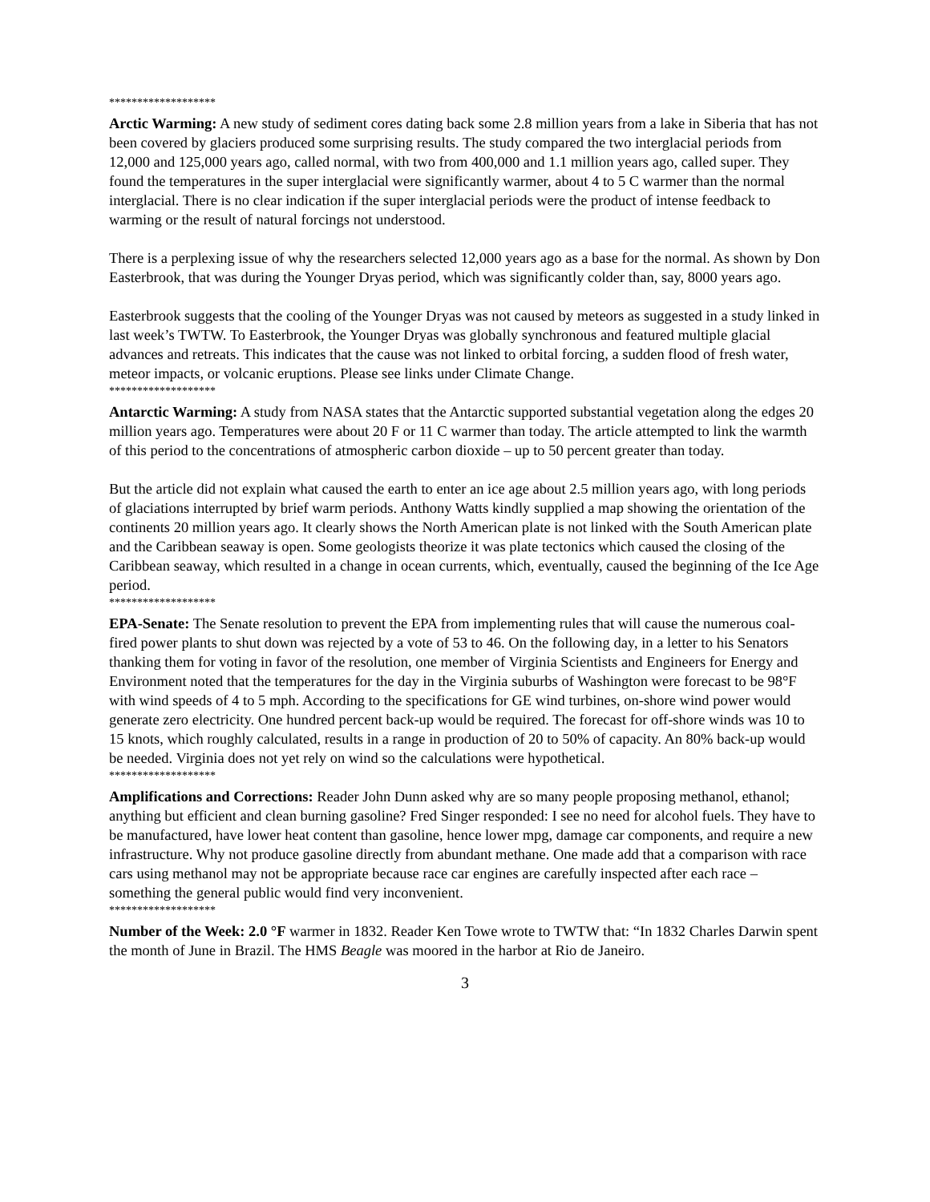*******************
Arctic Warming: A new study of sediment cores dating back some 2.8 million years from a lake in Siberia that has not been covered by glaciers produced some surprising results. The study compared the two interglacial periods from 12,000 and 125,000 years ago, called normal, with two from 400,000 and 1.1 million years ago, called super. They found the temperatures in the super interglacial were significantly warmer, about 4 to 5 C warmer than the normal interglacial. There is no clear indication if the super interglacial periods were the product of intense feedback to warming or the result of natural forcings not understood.
There is a perplexing issue of why the researchers selected 12,000 years ago as a base for the normal. As shown by Don Easterbrook, that was during the Younger Dryas period, which was significantly colder than, say, 8000 years ago.
Easterbrook suggests that the cooling of the Younger Dryas was not caused by meteors as suggested in a study linked in last week’s TWTW. To Easterbrook, the Younger Dryas was globally synchronous and featured multiple glacial advances and retreats. This indicates that the cause was not linked to orbital forcing, a sudden flood of fresh water, meteor impacts, or volcanic eruptions. Please see links under Climate Change.
*******************
Antarctic Warming: A study from NASA states that the Antarctic supported substantial vegetation along the edges 20 million years ago. Temperatures were about 20 F or 11 C warmer than today. The article attempted to link the warmth of this period to the concentrations of atmospheric carbon dioxide – up to 50 percent greater than today.
But the article did not explain what caused the earth to enter an ice age about 2.5 million years ago, with long periods of glaciations interrupted by brief warm periods. Anthony Watts kindly supplied a map showing the orientation of the continents 20 million years ago. It clearly shows the North American plate is not linked with the South American plate and the Caribbean seaway is open. Some geologists theorize it was plate tectonics which caused the closing of the Caribbean seaway, which resulted in a change in ocean currents, which, eventually, caused the beginning of the Ice Age period.
*******************
EPA-Senate: The Senate resolution to prevent the EPA from implementing rules that will cause the numerous coal-fired power plants to shut down was rejected by a vote of 53 to 46. On the following day, in a letter to his Senators thanking them for voting in favor of the resolution, one member of Virginia Scientists and Engineers for Energy and Environment noted that the temperatures for the day in the Virginia suburbs of Washington were forecast to be 98°F with wind speeds of 4 to 5 mph. According to the specifications for GE wind turbines, on-shore wind power would generate zero electricity. One hundred percent back-up would be required. The forecast for off-shore winds was 10 to 15 knots, which roughly calculated, results in a range in production of 20 to 50% of capacity. An 80% back-up would be needed. Virginia does not yet rely on wind so the calculations were hypothetical.
*******************
Amplifications and Corrections: Reader John Dunn asked why are so many people proposing methanol, ethanol; anything but efficient and clean burning gasoline? Fred Singer responded: I see no need for alcohol fuels. They have to be manufactured, have lower heat content than gasoline, hence lower mpg, damage car components, and require a new infrastructure. Why not produce gasoline directly from abundant methane. One made add that a comparison with race cars using methanol may not be appropriate because race car engines are carefully inspected after each race – something the general public would find very inconvenient.
*******************
Number of the Week: 2.0 °F warmer in 1832. Reader Ken Towe wrote to TWTW that: “In 1832 Charles Darwin spent the month of June in Brazil. The HMS Beagle was moored in the harbor at Rio de Janeiro.
3